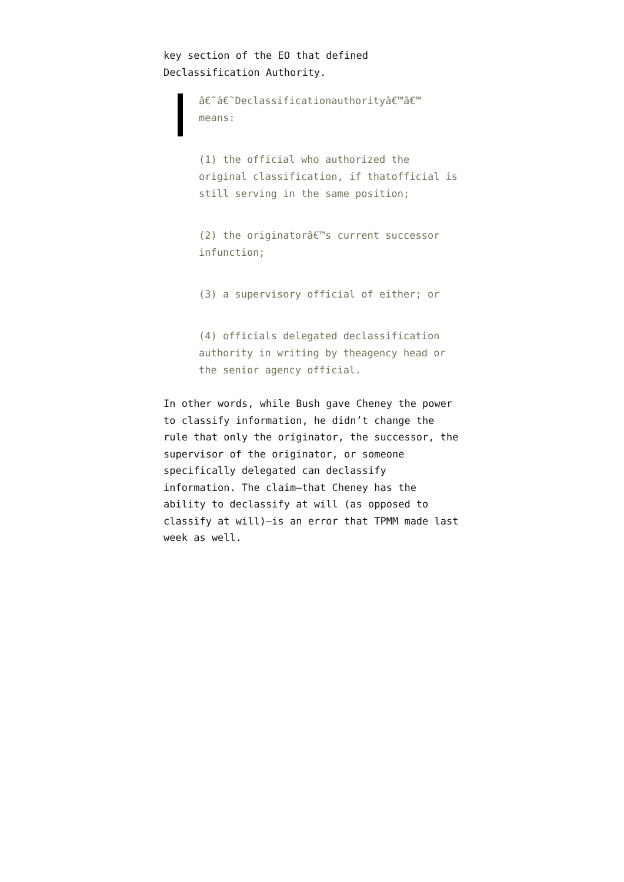key section of the EO that defined Declassification Authority.
â€˜â€˜Declassificationauthorityâ€™â€™ means:
(1) the official who authorized the original classification, if thatofficial is still serving in the same position;
(2) the originatorâ€™s current successor infunction;
(3) a supervisory official of either; or
(4) officials delegated declassification authority in writing by theagency head or the senior agency official.
In other words, while Bush gave Cheney the power to classify information, he didn’t change the rule that only the originator, the successor, the supervisor of the originator, or someone specifically delegated can declassify information. The claim–that Cheney has the ability to declassify at will (as opposed to classify at will)–is an error that TPMM made last week as well.